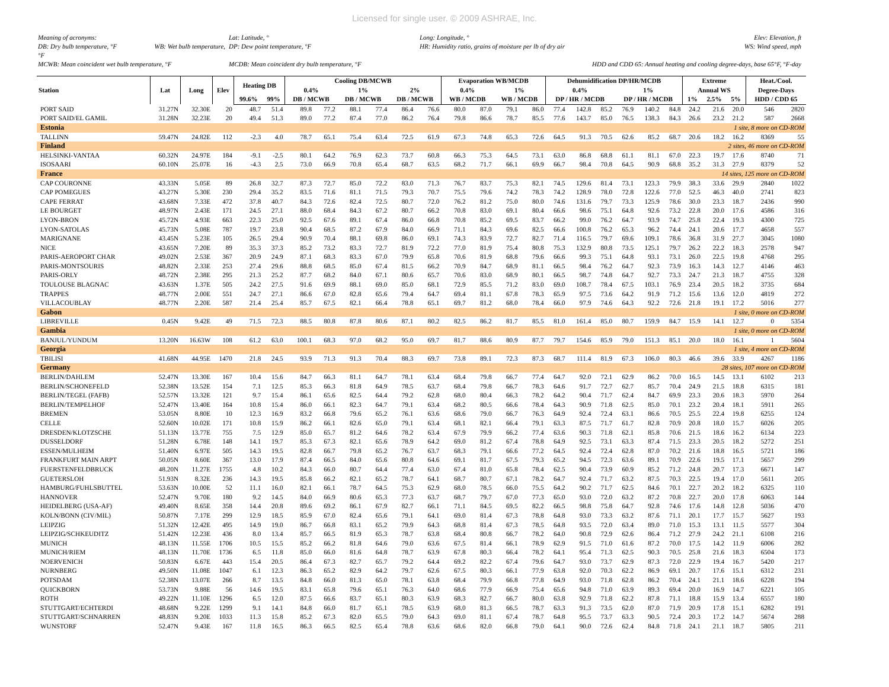Licensed for single user. © 2009 ASHRAE, Inc.
Meaning of acronyms: Lat: Latitude, ° Long: Longitude, ° Elev: Elevation, ft
DB: Dry bulb temperature, °F WB: Wet bulb temperature, °F DP: Dew point temperature, °F HR: Humidity ratio, grains of moisture per lb of dry air WS: Wind speed, mph
MCWB: Mean coincident wet bulb temperature, °F MCDB: Mean coincident dry bulb temperature, °F HDD and CDD 65: Annual heating and cooling degree-days, base 65°F, °F-day
| Station | Lat | Long | Elev | Heating DB | | Cooling DB/MCWB | | | | | | Evaporation WB/MCDB | | | | Dehumidification DP/HR/MCDB | | | | | | Extreme Annual WS | | | Heat./Cool. Degree-Days | |
| --- | --- | --- | --- | --- | --- | --- | --- | --- | --- | --- | --- | --- | --- | --- | --- | --- | --- | --- | --- | --- | --- | --- | --- | --- | --- | --- |
| | | | | | | 0.4% | | 1% | | 2% | | 0.4% | | 1% | | 0.4% | | | 1% | | | | | | | |
| | | | | 99.6% | 99% | DB / MCWB | | DB / MCWB | | DB / MCWB | | WB / MCDB | | WB / MCDB | | DP / HR / MCDB | | | DP / HR / MCDB | | | 1% | 2.5% | 5% | HDD / CDD 65 | |
| PORT SAID | 31.27N | 32.30E | 20 | 48.7 | 51.4 | 89.8 | 77.2 | 88.1 | 77.4 | 86.4 | 76.6 | 80.0 | 87.0 | 79.1 | 86.0 | 77.4 | 142.8 | 85.2 | 76.9 | 140.2 | 84.8 | 24.2 | 21.6 | 20.0 | 546 | 2820 |
| PORT SAID/EL GAMIL | 31.28N | 32.23E | 20 | 49.4 | 51.3 | 89.0 | 77.2 | 87.4 | 77.0 | 86.2 | 76.4 | 79.8 | 86.6 | 78.7 | 85.5 | 77.6 | 143.7 | 85.0 | 76.5 | 138.3 | 84.3 | 26.6 | 23.2 | 21.2 | 587 | 2668 |
| Estonia | | | | 1 site, 8 more on CD-ROM | | | | | | | | | | | | | | | | | | | | | | |
| TALLINN | 59.47N | 24.82E | 112 | -2.3 | 4.0 | 78.7 | 65.1 | 75.4 | 63.4 | 72.5 | 61.9 | 67.3 | 74.8 | 65.3 | 72.6 | 64.5 | 91.3 | 70.5 | 62.6 | 85.2 | 68.7 | 20.6 | 18.2 | 16.2 | 8369 | 55 |
| Finland | | | | 2 sites, 46 more on CD-ROM | | | | | | | | | | | | | | | | | | | | | | |
| HELSINKI-VANTAA | 60.32N | 24.97E | 184 | -9.1 | -2.5 | 80.1 | 64.2 | 76.9 | 62.3 | 73.7 | 60.8 | 66.3 | 75.3 | 64.5 | 73.1 | 63.0 | 86.8 | 68.8 | 61.1 | 81.1 | 67.0 | 22.3 | 19.7 | 17.6 | 8740 | 71 |
| ISOSAARI | 60.10N | 25.07E | 16 | -4.3 | 2.5 | 73.0 | 66.9 | 70.8 | 65.4 | 68.7 | 63.5 | 68.2 | 71.7 | 66.1 | 69.9 | 66.7 | 98.4 | 70.8 | 64.5 | 90.9 | 68.8 | 35.2 | 31.3 | 27.9 | 8379 | 52 |
| France | | | | 14 sites, 125 more on CD-ROM | | | | | | | | | | | | | | | | | | | | | | |
| CAP COURONNE | 43.33N | 5.05E | 89 | 26.8 | 32.7 | 87.3 | 72.7 | 85.0 | 72.2 | 83.0 | 71.3 | 76.7 | 83.7 | 75.3 | 82.1 | 74.5 | 129.6 | 81.4 | 73.1 | 123.3 | 79.9 | 38.3 | 33.6 | 29.9 | 2840 | 1022 |
| CAP POMEGUES | 43.27N | 5.30E | 230 | 29.4 | 35.2 | 83.5 | 71.6 | 81.1 | 71.5 | 79.3 | 70.7 | 75.5 | 79.6 | 74.2 | 78.3 | 74.2 | 128.9 | 78.0 | 72.8 | 122.6 | 77.0 | 52.5 | 46.3 | 40.0 | 2741 | 823 |
| CAPE FERRAT | 43.68N | 7.33E | 472 | 37.8 | 40.7 | 84.3 | 72.6 | 82.4 | 72.5 | 80.7 | 72.0 | 76.2 | 81.2 | 75.0 | 80.0 | 74.6 | 131.6 | 79.7 | 73.3 | 125.9 | 78.6 | 30.0 | 23.3 | 18.7 | 2436 | 990 |
| LE BOURGET | 48.97N | 2.43E | 171 | 24.5 | 27.1 | 88.0 | 68.4 | 84.3 | 67.2 | 80.7 | 66.2 | 70.8 | 83.0 | 69.1 | 80.4 | 66.6 | 98.6 | 75.1 | 64.8 | 92.6 | 73.2 | 22.8 | 20.0 | 17.6 | 4586 | 316 |
| LYON-BRON | 45.72N | 4.93E | 663 | 22.3 | 25.0 | 92.5 | 67.6 | 89.1 | 67.4 | 86.0 | 66.8 | 70.8 | 85.2 | 69.5 | 83.7 | 66.2 | 99.0 | 76.2 | 64.7 | 93.9 | 74.7 | 25.8 | 22.4 | 19.3 | 4300 | 725 |
| LYON-SATOLAS | 45.73N | 5.08E | 787 | 19.7 | 23.8 | 90.4 | 68.5 | 87.2 | 67.9 | 84.0 | 66.9 | 71.1 | 84.3 | 69.6 | 82.5 | 66.6 | 100.8 | 76.2 | 65.3 | 96.2 | 74.4 | 24.1 | 20.6 | 17.7 | 4658 | 557 |
| MARIGNANE | 43.45N | 5.23E | 105 | 26.5 | 29.4 | 90.9 | 70.4 | 88.1 | 69.8 | 86.0 | 69.1 | 74.3 | 83.9 | 72.7 | 82.7 | 71.4 | 116.5 | 79.7 | 69.6 | 109.1 | 78.6 | 36.8 | 31.9 | 27.7 | 3045 | 1080 |
| NICE | 43.65N | 7.20E | 89 | 35.3 | 37.3 | 85.2 | 73.2 | 83.3 | 72.7 | 81.9 | 72.2 | 77.0 | 81.9 | 75.4 | 80.8 | 75.3 | 132.9 | 80.8 | 73.5 | 125.1 | 79.7 | 26.2 | 22.2 | 18.3 | 2578 | 947 |
| PARIS-AEROPORT CHAR | 49.02N | 2.53E | 367 | 20.9 | 24.9 | 87.1 | 68.3 | 83.3 | 67.0 | 79.9 | 65.8 | 70.6 | 81.9 | 68.8 | 79.6 | 66.6 | 99.3 | 75.1 | 64.8 | 93.1 | 73.1 | 26.0 | 22.5 | 19.8 | 4768 | 295 |
| PARIS-MONTSOURIS | 48.82N | 2.33E | 253 | 27.4 | 29.6 | 88.8 | 68.5 | 85.0 | 67.4 | 81.5 | 66.2 | 70.9 | 84.7 | 68.9 | 81.1 | 66.5 | 98.4 | 76.2 | 64.7 | 92.3 | 73.9 | 16.3 | 14.3 | 12.7 | 4146 | 463 |
| PARIS-ORLY | 48.72N | 2.38E | 295 | 21.3 | 25.2 | 87.7 | 68.2 | 84.0 | 67.1 | 80.6 | 65.7 | 70.6 | 83.0 | 68.9 | 80.1 | 66.5 | 98.7 | 74.8 | 64.7 | 92.7 | 73.3 | 24.7 | 21.3 | 18.7 | 4755 | 328 |
| TOULOUSE BLAGNAC | 43.63N | 1.37E | 505 | 24.2 | 27.5 | 91.6 | 69.9 | 88.1 | 69.0 | 85.0 | 68.1 | 72.9 | 85.5 | 71.2 | 83.0 | 69.0 | 108.7 | 78.4 | 67.5 | 103.1 | 76.9 | 23.4 | 20.5 | 18.2 | 3735 | 684 |
| TRAPPES | 48.77N | 2.00E | 551 | 24.7 | 27.1 | 86.6 | 67.0 | 82.8 | 65.6 | 79.4 | 64.7 | 69.4 | 81.1 | 67.8 | 78.3 | 65.9 | 97.5 | 73.6 | 64.2 | 91.9 | 71.2 | 15.6 | 13.6 | 12.0 | 4819 | 272 |
| VILLACOUBLAY | 48.77N | 2.20E | 587 | 21.4 | 25.4 | 85.7 | 67.5 | 82.1 | 66.4 | 78.8 | 65.1 | 69.7 | 81.2 | 68.0 | 78.4 | 66.0 | 97.9 | 74.6 | 64.3 | 92.2 | 72.6 | 21.8 | 19.1 | 17.2 | 5016 | 277 |
| Gabon | | | | 1 site, 0 more on CD-ROM | | | | | | | | | | | | | | | | | | | | | | |
| LIBREVILLE | 0.45N | 9.42E | 49 | 71.5 | 72.3 | 88.5 | 80.8 | 87.8 | 80.6 | 87.1 | 80.2 | 82.5 | 86.2 | 81.7 | 85.5 | 81.0 | 161.4 | 85.0 | 80.7 | 159.9 | 84.7 | 15.9 | 14.1 | 12.7 | 0 | 5354 |
| Gambia | | | | 1 site, 0 more on CD-ROM | | | | | | | | | | | | | | | | | | | | | | |
| BANJUL/YUNDUM | 13.20N | 16.63W | 108 | 61.2 | 63.0 | 100.1 | 68.3 | 97.0 | 68.2 | 95.0 | 69.7 | 81.7 | 88.6 | 80.9 | 87.7 | 79.7 | 154.6 | 85.9 | 79.0 | 151.3 | 85.1 | 20.0 | 18.0 | 16.1 | 1 | 5604 |
| Georgia | | | | 1 site, 4 more on CD-ROM | | | | | | | | | | | | | | | | | | | | | | |
| TBILISI | 41.68N | 44.95E | 1470 | 21.8 | 24.5 | 93.9 | 71.3 | 91.3 | 70.4 | 88.3 | 69.7 | 73.8 | 89.1 | 72.3 | 87.3 | 68.7 | 111.4 | 81.9 | 67.3 | 106.0 | 80.3 | 46.6 | 39.6 | 33.9 | 4267 | 1186 |
| Germany | | | | 28 sites, 107 more on CD-ROM | | | | | | | | | | | | | | | | | | | | | | |
| BERLIN/DAHLEM | 52.47N | 13.30E | 167 | 10.4 | 15.6 | 84.7 | 66.3 | 81.1 | 64.7 | 78.1 | 63.4 | 68.4 | 79.8 | 66.7 | 77.4 | 64.7 | 92.0 | 72.1 | 62.9 | 86.2 | 70.0 | 16.5 | 14.5 | 13.1 | 6102 | 213 |
| BERLIN/SCHONEFELD | 52.38N | 13.52E | 154 | 7.1 | 12.5 | 85.3 | 66.3 | 81.8 | 64.9 | 78.5 | 63.7 | 68.4 | 79.8 | 66.7 | 78.3 | 64.6 | 91.7 | 72.7 | 62.7 | 85.7 | 70.4 | 24.9 | 21.5 | 18.8 | 6315 | 181 |
| BERLIN/TEGEL (FAFB) | 52.57N | 13.32E | 121 | 9.7 | 15.4 | 86.1 | 65.6 | 82.5 | 64.4 | 79.2 | 62.8 | 68.0 | 80.4 | 66.3 | 78.2 | 64.2 | 90.4 | 71.7 | 62.4 | 84.7 | 69.9 | 23.3 | 20.6 | 18.3 | 5970 | 264 |
| BERLIN/TEMPELHOF | 52.47N | 13.40E | 164 | 10.8 | 15.4 | 86.0 | 66.1 | 82.3 | 64.7 | 79.1 | 63.4 | 68.2 | 80.5 | 66.6 | 78.4 | 64.3 | 90.9 | 71.8 | 62.5 | 85.0 | 70.1 | 23.2 | 20.4 | 18.1 | 5911 | 265 |
| BREMEN | 53.05N | 8.80E | 10 | 12.3 | 16.9 | 83.2 | 66.8 | 79.6 | 65.2 | 76.1 | 63.6 | 68.6 | 79.0 | 66.7 | 76.3 | 64.9 | 92.4 | 72.4 | 63.1 | 86.6 | 70.5 | 25.5 | 22.4 | 19.8 | 6255 | 124 |
| CELLE | 52.60N | 10.02E | 171 | 10.8 | 15.9 | 86.2 | 66.1 | 82.6 | 65.0 | 79.1 | 63.4 | 68.1 | 82.1 | 66.4 | 79.1 | 63.3 | 87.5 | 71.7 | 61.7 | 82.8 | 70.9 | 20.8 | 18.0 | 15.7 | 6026 | 205 |
| DRESDEN/KLOTZSCHE | 51.13N | 13.77E | 755 | 7.5 | 12.9 | 85.0 | 65.7 | 81.2 | 64.6 | 78.2 | 63.4 | 67.9 | 79.9 | 66.2 | 77.4 | 63.6 | 90.3 | 71.8 | 62.1 | 85.8 | 70.6 | 21.5 | 18.6 | 16.2 | 6134 | 223 |
| DUSSELDORF | 51.28N | 6.78E | 148 | 14.1 | 19.7 | 85.3 | 67.3 | 82.1 | 65.6 | 78.9 | 64.2 | 69.0 | 81.2 | 67.4 | 78.8 | 64.9 | 92.5 | 73.1 | 63.3 | 87.4 | 71.5 | 23.3 | 20.5 | 18.2 | 5272 | 251 |
| ESSEN/MULHEIM | 51.40N | 6.97E | 505 | 14.3 | 19.5 | 82.8 | 66.7 | 79.8 | 65.2 | 76.7 | 63.7 | 68.3 | 79.1 | 66.6 | 77.2 | 64.5 | 92.4 | 72.4 | 62.8 | 87.0 | 70.2 | 21.6 | 18.8 | 16.5 | 5721 | 186 |
| FRANKFURT MAIN ARPT | 50.05N | 8.60E | 367 | 13.0 | 17.9 | 87.4 | 66.5 | 84.0 | 65.6 | 80.8 | 64.6 | 69.1 | 81.7 | 67.5 | 79.3 | 65.2 | 94.5 | 72.3 | 63.6 | 89.1 | 70.9 | 22.6 | 19.5 | 17.1 | 5657 | 299 |
| FUERSTENFELDBRUCK | 48.20N | 11.27E | 1755 | 4.8 | 10.2 | 84.3 | 66.0 | 80.7 | 64.4 | 77.4 | 63.0 | 67.4 | 81.0 | 65.8 | 78.4 | 62.5 | 90.4 | 73.9 | 60.9 | 85.2 | 71.2 | 24.8 | 20.7 | 17.3 | 6671 | 147 |
| GUETERSLOH | 51.93N | 8.32E | 236 | 14.3 | 19.5 | 85.8 | 66.2 | 82.1 | 65.2 | 78.7 | 64.1 | 68.7 | 80.7 | 67.1 | 78.2 | 64.7 | 92.4 | 71.7 | 63.2 | 87.5 | 70.3 | 22.5 | 19.4 | 17.0 | 5611 | 205 |
| HAMBURG/FUHLSBUTTEL | 53.63N | 10.00E | 52 | 11.1 | 16.0 | 82.1 | 66.1 | 78.7 | 64.5 | 75.3 | 62.9 | 68.0 | 78.5 | 66.0 | 75.5 | 64.2 | 90.2 | 71.7 | 62.5 | 84.6 | 70.1 | 22.7 | 20.2 | 18.2 | 6325 | 110 |
| HANNOVER | 52.47N | 9.70E | 180 | 9.2 | 14.5 | 84.0 | 66.9 | 80.6 | 65.3 | 77.3 | 63.7 | 68.7 | 79.7 | 67.0 | 77.3 | 65.0 | 93.0 | 72.0 | 63.2 | 87.2 | 70.8 | 22.7 | 20.0 | 17.8 | 6063 | 144 |
| HEIDELBERG (USA-AF) | 49.40N | 8.65E | 358 | 14.4 | 20.8 | 89.6 | 69.2 | 86.1 | 67.9 | 82.7 | 66.1 | 71.1 | 84.5 | 69.5 | 82.2 | 66.5 | 98.8 | 75.8 | 64.7 | 92.8 | 74.6 | 17.6 | 14.8 | 12.8 | 5036 | 470 |
| KOLN/BONN (CIV/MIL) | 50.87N | 7.17E | 299 | 12.9 | 18.5 | 85.9 | 67.0 | 82.4 | 65.6 | 79.1 | 64.1 | 69.0 | 81.4 | 67.3 | 78.8 | 64.8 | 93.0 | 73.3 | 63.2 | 87.6 | 71.1 | 20.1 | 17.7 | 15.7 | 5627 | 193 |
| LEIPZIG | 51.32N | 12.42E | 495 | 14.9 | 19.0 | 86.7 | 66.8 | 83.1 | 65.2 | 79.9 | 64.3 | 68.8 | 81.4 | 67.3 | 78.5 | 64.8 | 93.5 | 72.0 | 63.4 | 89.0 | 71.0 | 15.3 | 13.1 | 11.5 | 5577 | 304 |
| LEIPZIG/SCHKEUDITZ | 51.42N | 12.23E | 436 | 8.0 | 13.4 | 85.7 | 66.5 | 81.9 | 65.3 | 78.7 | 63.8 | 68.4 | 80.8 | 66.7 | 78.2 | 64.0 | 90.8 | 72.9 | 62.6 | 86.4 | 71.2 | 27.9 | 24.2 | 21.1 | 6108 | 216 |
| MUNICH | 48.13N | 11.55E | 1706 | 10.5 | 15.5 | 85.2 | 66.2 | 81.8 | 64.6 | 79.0 | 63.6 | 67.5 | 81.4 | 66.1 | 78.9 | 62.9 | 91.5 | 71.0 | 61.6 | 87.2 | 70.0 | 17.5 | 14.2 | 11.9 | 6006 | 282 |
| MUNICH/RIEM | 48.13N | 11.70E | 1736 | 6.5 | 11.8 | 85.0 | 66.0 | 81.6 | 64.8 | 78.7 | 63.9 | 67.8 | 80.3 | 66.4 | 78.2 | 64.1 | 95.4 | 71.3 | 62.5 | 90.3 | 70.5 | 25.8 | 21.6 | 18.3 | 6504 | 173 |
| NOERVENICH | 50.83N | 6.67E | 443 | 15.4 | 20.5 | 86.4 | 67.3 | 82.7 | 65.7 | 79.2 | 64.4 | 69.2 | 82.2 | 67.4 | 79.6 | 64.7 | 93.0 | 73.7 | 62.9 | 87.3 | 72.0 | 22.9 | 19.4 | 16.7 | 5420 | 217 |
| NURNBERG | 49.50N | 11.08E | 1047 | 6.1 | 12.3 | 86.3 | 65.2 | 82.9 | 64.2 | 79.7 | 62.6 | 67.5 | 80.3 | 66.1 | 77.9 | 63.8 | 92.0 | 70.3 | 62.2 | 86.9 | 69.1 | 20.7 | 17.6 | 15.1 | 6312 | 231 |
| POTSDAM | 52.38N | 13.07E | 266 | 8.7 | 13.5 | 84.8 | 66.0 | 81.3 | 65.0 | 78.1 | 63.8 | 68.4 | 79.9 | 66.8 | 77.8 | 64.9 | 93.0 | 71.8 | 62.8 | 86.2 | 70.4 | 24.1 | 21.1 | 18.6 | 6228 | 194 |
| QUICKBORN | 53.73N | 9.88E | 56 | 14.6 | 19.5 | 83.1 | 65.8 | 79.6 | 65.1 | 76.3 | 64.0 | 68.6 | 77.9 | 66.9 | 75.4 | 65.6 | 94.8 | 71.0 | 63.9 | 89.3 | 69.4 | 20.0 | 16.9 | 14.7 | 6221 | 105 |
| ROTH | 49.22N | 11.10E | 1296 | 6.5 | 12.0 | 87.5 | 66.6 | 83.7 | 65.1 | 80.3 | 63.9 | 68.3 | 82.7 | 66.7 | 80.0 | 63.8 | 92.9 | 71.8 | 62.2 | 87.8 | 71.1 | 18.8 | 15.9 | 13.4 | 6557 | 180 |
| STUTTGART/ECHTERDI | 48.68N | 9.22E | 1299 | 9.1 | 14.1 | 84.8 | 66.0 | 81.7 | 65.1 | 78.5 | 63.9 | 68.0 | 81.3 | 66.5 | 78.7 | 63.3 | 91.3 | 73.5 | 62.0 | 87.0 | 71.9 | 20.9 | 17.8 | 15.1 | 6282 | 191 |
| STUTTGART/SCHNARREN | 48.83N | 9.20E | 1033 | 11.3 | 15.8 | 85.2 | 67.3 | 82.0 | 65.5 | 79.0 | 64.3 | 69.0 | 81.1 | 67.4 | 78.7 | 64.8 | 95.5 | 73.7 | 63.3 | 90.5 | 72.4 | 20.3 | 17.2 | 14.7 | 5674 | 288 |
| WUNSTORF | 52.47N | 9.43E | 167 | 11.8 | 16.5 | 86.3 | 66.5 | 82.5 | 65.4 | 78.8 | 63.6 | 68.6 | 82.0 | 66.8 | 79.0 | 64.1 | 90.0 | 72.6 | 62.4 | 84.8 | 71.8 | 24.1 | 21.1 | 18.7 | 5805 | 211 |